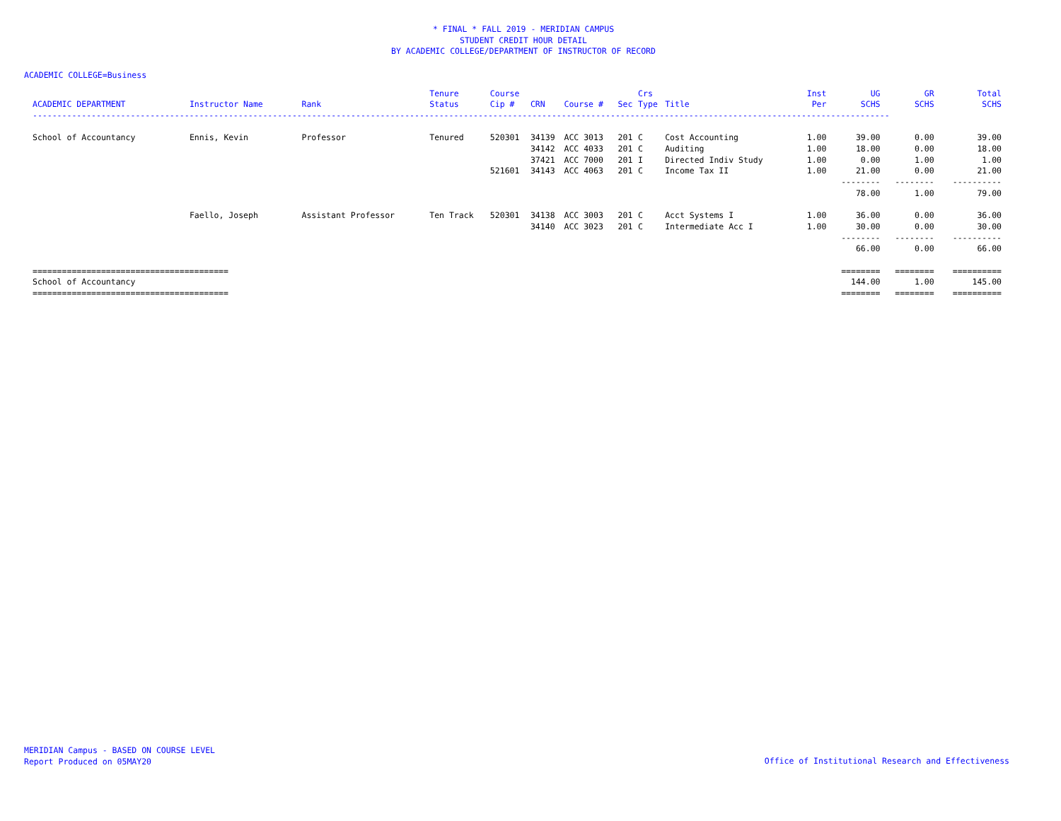* FINAL * FALL 2019 - MERIDIAN CAMPUS
STUDENT CREDIT HOUR DETAIL
BY ACADEMIC COLLEGE/DEPARTMENT OF INSTRUCTOR OF RECORD
ACADEMIC COLLEGE=Business
| | | | Tenure | Course | | | | Crs | | Inst | UG | GR | Total |
| --- | --- | --- | --- | --- | --- | --- | --- | --- | --- | --- | --- | --- | --- |
| ACADEMIC DEPARTMENT | Instructor Name | Rank | Status | Cip # | CRN | Course # | Sec | Type | Title | Per | SCHS | SCHS | SCHS |
| ------------------------------------------------------------------------------------------------------------------------------------------------------------------------------- | | | | | | | | | | | | | |
| School of Accountancy | Ennis, Kevin | Professor | Tenured | 520301 | 34139 | ACC 3013 | 201 | C | Cost Accounting | 1.00 | 39.00 | 0.00 | 39.00 |
| | | | | | 34142 | ACC 4033 | 201 | C | Auditing | 1.00 | 18.00 | 0.00 | 18.00 |
| | | | | | 37421 | ACC 7000 | 201 | I | Directed Indiv Study | 1.00 | 0.00 | 1.00 | 1.00 |
| | | | | 521601 | 34143 | ACC 4063 | 201 | C | Income Tax II | 1.00 | 21.00 | 0.00 | 21.00 |
| | | | | | | | | | | | -------- | -------- | ---------- |
| | | | | | | | | | | | 78.00 | 1.00 | 79.00 |
| | Faello, Joseph | Assistant Professor | Ten Track | 520301 | 34138 | ACC 3003 | 201 | C | Acct Systems I | 1.00 | 36.00 | 0.00 | 36.00 |
| | | | | | 34140 | ACC 3023 | 201 | C | Intermediate Acc I | 1.00 | 30.00 | 0.00 | 30.00 |
| | | | | | | | | | | | -------- | -------- | ---------- |
| | | | | | | | | | | | 66.00 | 0.00 | 66.00 |
| ======================================== | | | | | | | | | | | ======== | ======== | ========== |
| School of Accountancy | | | | | | | | | | | 144.00 | 1.00 | 145.00 |
| ======================================== | | | | | | | | | | | ======== | ======== | ========== |
MERIDIAN Campus - BASED ON COURSE LEVEL
Report Produced on 05MAY20
Office of Institutional Research and Effectiveness